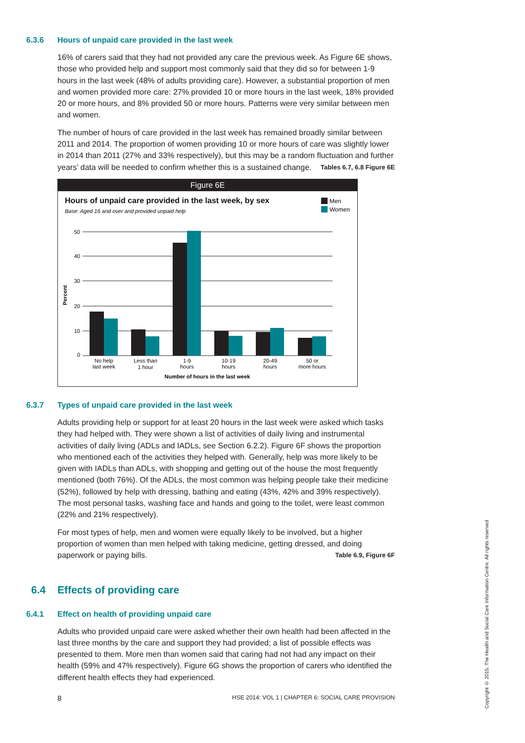6.3.6 Hours of unpaid care provided in the last week
16% of carers said that they had not provided any care the previous week. As Figure 6E shows, those who provided help and support most commonly said that they did so for between 1-9 hours in the last week (48% of adults providing care). However, a substantial proportion of men and women provided more care: 27% provided 10 or more hours in the last week, 18% provided 20 or more hours, and 8% provided 50 or more hours. Patterns were very similar between men and women.
The number of hours of care provided in the last week has remained broadly similar between 2011 and 2014. The proportion of women providing 10 or more hours of care was slightly lower in 2014 than 2011 (27% and 33% respectively), but this may be a random fluctuation and further years’ data will be needed to confirm whether this is a sustained change. Tables 6.7, 6.8 Figure 6E
Figure 6E
Hours of unpaid care provided in the last week, by sex
Base: Aged 16 and over and provided unpaid help
Men
Women
50
40
30
20
10
0
Percent
No help
last week
Less than
1 hour
1-9
hours
10-19
hours
20-49
hours
50 or
more hours
Number of hours in the last week
6.3.7 Types of unpaid care provided in the last week
Adults providing help or support for at least 20 hours in the last week were asked which tasks they had helped with. They were shown a list of activities of daily living and instrumental activities of daily living (ADLs and IADLs, see Section 6.2.2). Figure 6F shows the proportion who mentioned each of the activities they helped with. Generally, help was more likely to be given with IADLs than ADLs, with shopping and getting out of the house the most frequently mentioned (both 76%). Of the ADLs, the most common was helping people take their medicine (52%), followed by help with dressing, bathing and eating (43%, 42% and 39% respectively). The most personal tasks, washing face and hands and going to the toilet, were least common (22% and 21% respectively).
For most types of help, men and women were equally likely to be involved, but a higher proportion of women than men helped with taking medicine, getting dressed, and doing paperwork or paying bills. Table 6.9, Figure 6F
6.4 Effects of providing care
6.4.1 Effect on health of providing unpaid care
Adults who provided unpaid care were asked whether their own health had been affected in the last three months by the care and support they had provided; a list of possible effects was presented to them. More men than women said that caring had not had any impact on their health (59% and 47% respectively). Figure 6G shows the proportion of carers who identified the different health effects they had experienced.
8 HSE 2014: VOL 1 | CHAPTER 6: SOCIAL CARE PROVISION
Copyright © 2015, The Health and Social Care Information Centre. All rights reserved